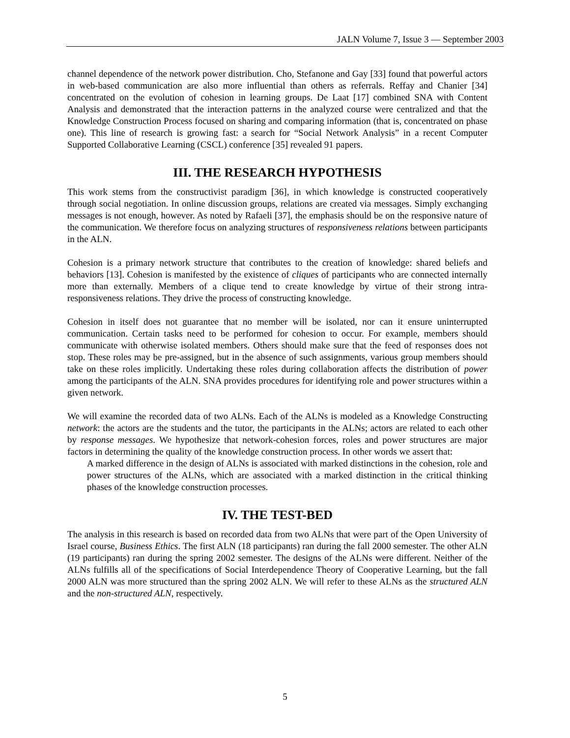JALN Volume 7, Issue 3 — September 2003
channel dependence of the network power distribution. Cho, Stefanone and Gay [33] found that powerful actors in web-based communication are also more influential than others as referrals. Reffay and Chanier [34] concentrated on the evolution of cohesion in learning groups. De Laat [17] combined SNA with Content Analysis and demonstrated that the interaction patterns in the analyzed course were centralized and that the Knowledge Construction Process focused on sharing and comparing information (that is, concentrated on phase one). This line of research is growing fast: a search for “Social Network Analysis” in a recent Computer Supported Collaborative Learning (CSCL) conference [35] revealed 91 papers.
III. THE RESEARCH HYPOTHESIS
This work stems from the constructivist paradigm [36], in which knowledge is constructed cooperatively through social negotiation. In online discussion groups, relations are created via messages. Simply exchanging messages is not enough, however. As noted by Rafaeli [37], the emphasis should be on the responsive nature of the communication. We therefore focus on analyzing structures of responsiveness relations between participants in the ALN.
Cohesion is a primary network structure that contributes to the creation of knowledge: shared beliefs and behaviors [13]. Cohesion is manifested by the existence of cliques of participants who are connected internally more than externally. Members of a clique tend to create knowledge by virtue of their strong intra-responsiveness relations. They drive the process of constructing knowledge.
Cohesion in itself does not guarantee that no member will be isolated, nor can it ensure uninterrupted communication. Certain tasks need to be performed for cohesion to occur. For example, members should communicate with otherwise isolated members. Others should make sure that the feed of responses does not stop. These roles may be pre-assigned, but in the absence of such assignments, various group members should take on these roles implicitly. Undertaking these roles during collaboration affects the distribution of power among the participants of the ALN. SNA provides procedures for identifying role and power structures within a given network.
We will examine the recorded data of two ALNs. Each of the ALNs is modeled as a Knowledge Constructing network: the actors are the students and the tutor, the participants in the ALNs; actors are related to each other by response messages. We hypothesize that network-cohesion forces, roles and power structures are major factors in determining the quality of the knowledge construction process. In other words we assert that:
A marked difference in the design of ALNs is associated with marked distinctions in the cohesion, role and power structures of the ALNs, which are associated with a marked distinction in the critical thinking phases of the knowledge construction processes.
IV. THE TEST-BED
The analysis in this research is based on recorded data from two ALNs that were part of the Open University of Israel course, Business Ethics. The first ALN (18 participants) ran during the fall 2000 semester. The other ALN (19 participants) ran during the spring 2002 semester. The designs of the ALNs were different. Neither of the ALNs fulfills all of the specifications of Social Interdependence Theory of Cooperative Learning, but the fall 2000 ALN was more structured than the spring 2002 ALN. We will refer to these ALNs as the structured ALN and the non-structured ALN, respectively.
5